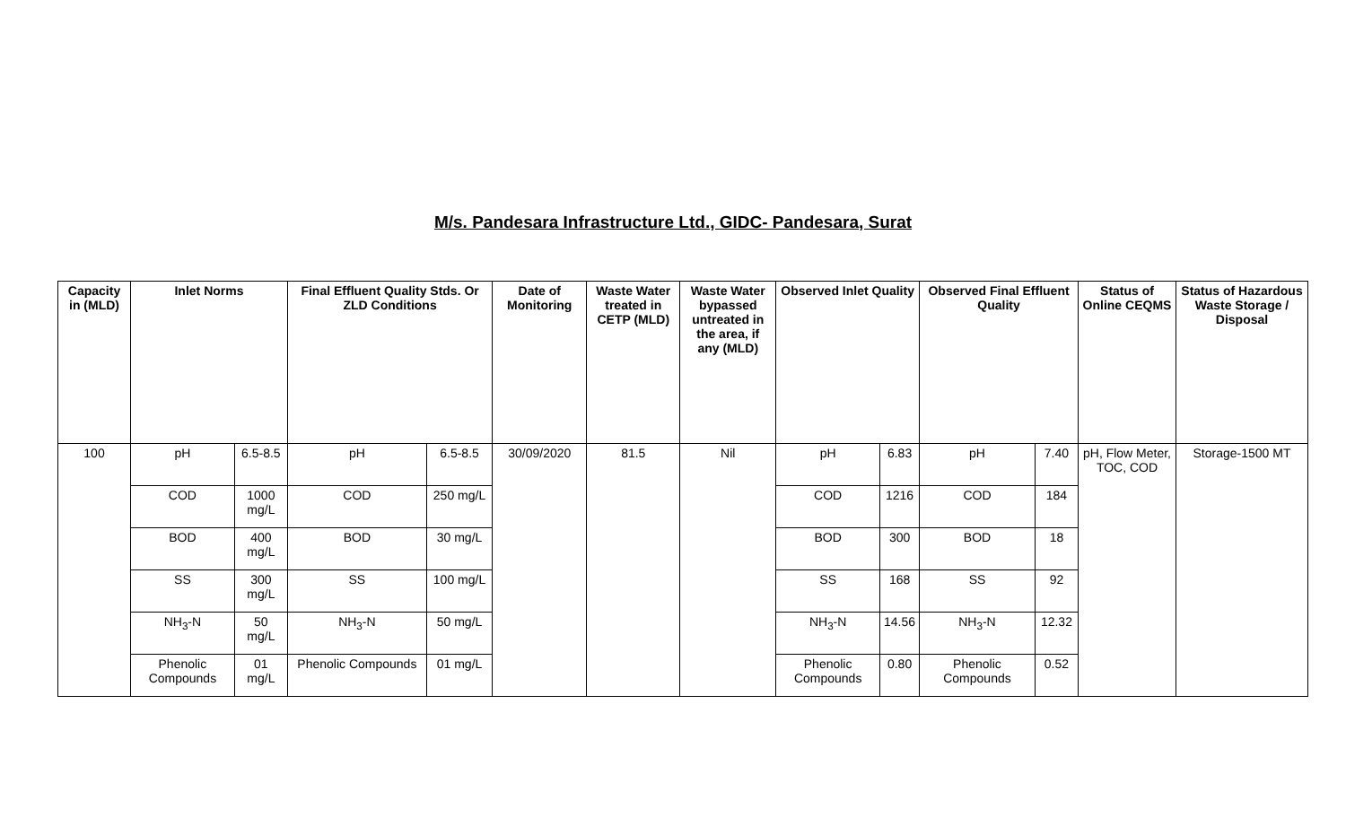M/s. Pandesara Infrastructure Ltd., GIDC- Pandesara, Surat
| Capacity in (MLD) | Inlet Norms | | Final Effluent Quality Stds. Or ZLD Conditions | | Date of Monitoring | Waste Water treated in CETP (MLD) | Waste Water bypassed untreated in the area, if any (MLD) | Observed Inlet Quality | | Observed Final Effluent Quality | | Status of Online CEQMS | Status of Hazardous Waste Storage / Disposal |
| --- | --- | --- | --- | --- | --- | --- | --- | --- | --- | --- | --- | --- | --- |
| 100 | pH | 6.5-8.5 | pH | 6.5-8.5 | 30/09/2020 | 81.5 | Nil | pH | 6.83 | pH | 7.40 | pH, Flow Meter, TOC, COD | Storage-1500 MT |
| | COD | 1000 mg/L | COD | 250 mg/L | | | | COD | 1216 | COD | 184 | | |
| | BOD | 400 mg/L | BOD | 30 mg/L | | | | BOD | 300 | BOD | 18 | | |
| | SS | 300 mg/L | SS | 100 mg/L | | | | SS | 168 | SS | 92 | | |
| | NH<sub>3</sub>-N | 50 mg/L | NH<sub>3</sub>-N | 50 mg/L | | | | NH<sub>3</sub>-N | 14.56 | NH<sub>3</sub>-N | 12.32 | | |
| | Phenolic Compounds | 01 mg/L | Phenolic Compounds | 01 mg/L | | | | Phenolic Compounds | 0.80 | Phenolic Compounds | 0.52 | | |